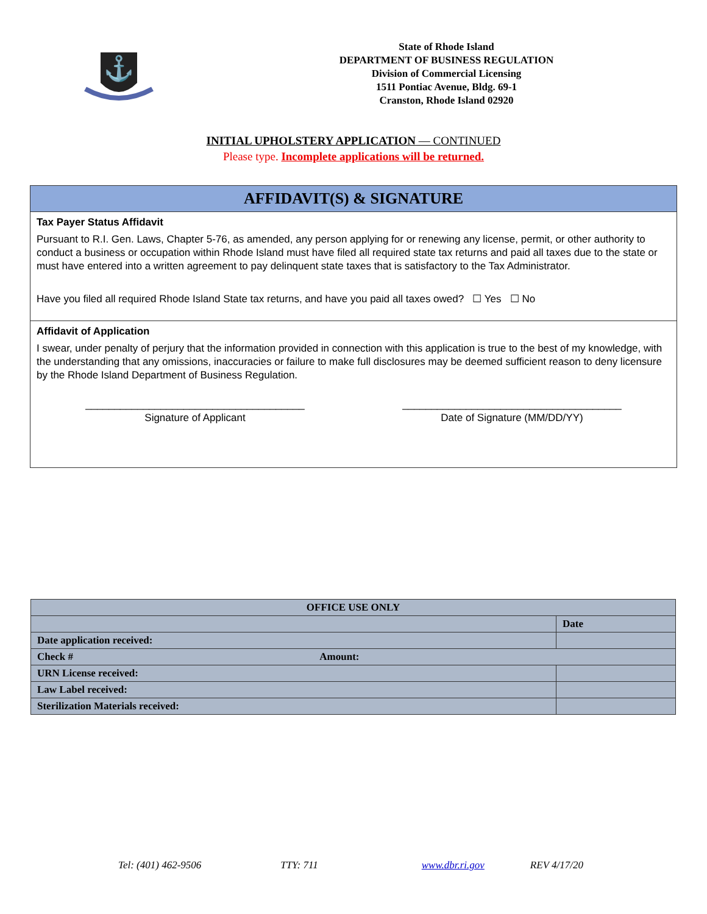⚓
State of Rhode Island
DEPARTMENT OF BUSINESS REGULATION
Division of Commercial Licensing
1511 Pontiac Avenue, Bldg. 69-1
Cranston, Rhode Island 02920
INITIAL UPHOLSTERY APPLICATION — CONTINUED
Please type. Incomplete applications will be returned.
AFFIDAVIT(S) & SIGNATURE
Tax Payer Status Affidavit
Pursuant to R.I. Gen. Laws, Chapter 5-76, as amended, any person applying for or renewing any license, permit, or other authority to conduct a business or occupation within Rhode Island must have filed all required state tax returns and paid all taxes due to the state or must have entered into a written agreement to pay delinquent state taxes that is satisfactory to the Tax Administrator.
Have you filed all required Rhode Island State tax returns, and have you paid all taxes owed? ☐ Yes ☐ No
Affidavit of Application
I swear, under penalty of perjury that the information provided in connection with this application is true to the best of my knowledge, with the understanding that any omissions, inaccuracies or failure to make full disclosures may be deemed sufficient reason to deny licensure by the Rhode Island Department of Business Regulation.
______________________________________
Signature of Applicant
______________________________________
Date of Signature (MM/DD/YY)
| OFFICE USE ONLY | |
| --- | --- |
| | Date |
| Date application received: | |
| Check # Amount: | |
| URN License received: | |
| Law Label received: | |
| Sterilization Materials received: | |
Tel: (401) 462-9506 TTY: 711 www.dbr.ri.gov REV 4/17/20